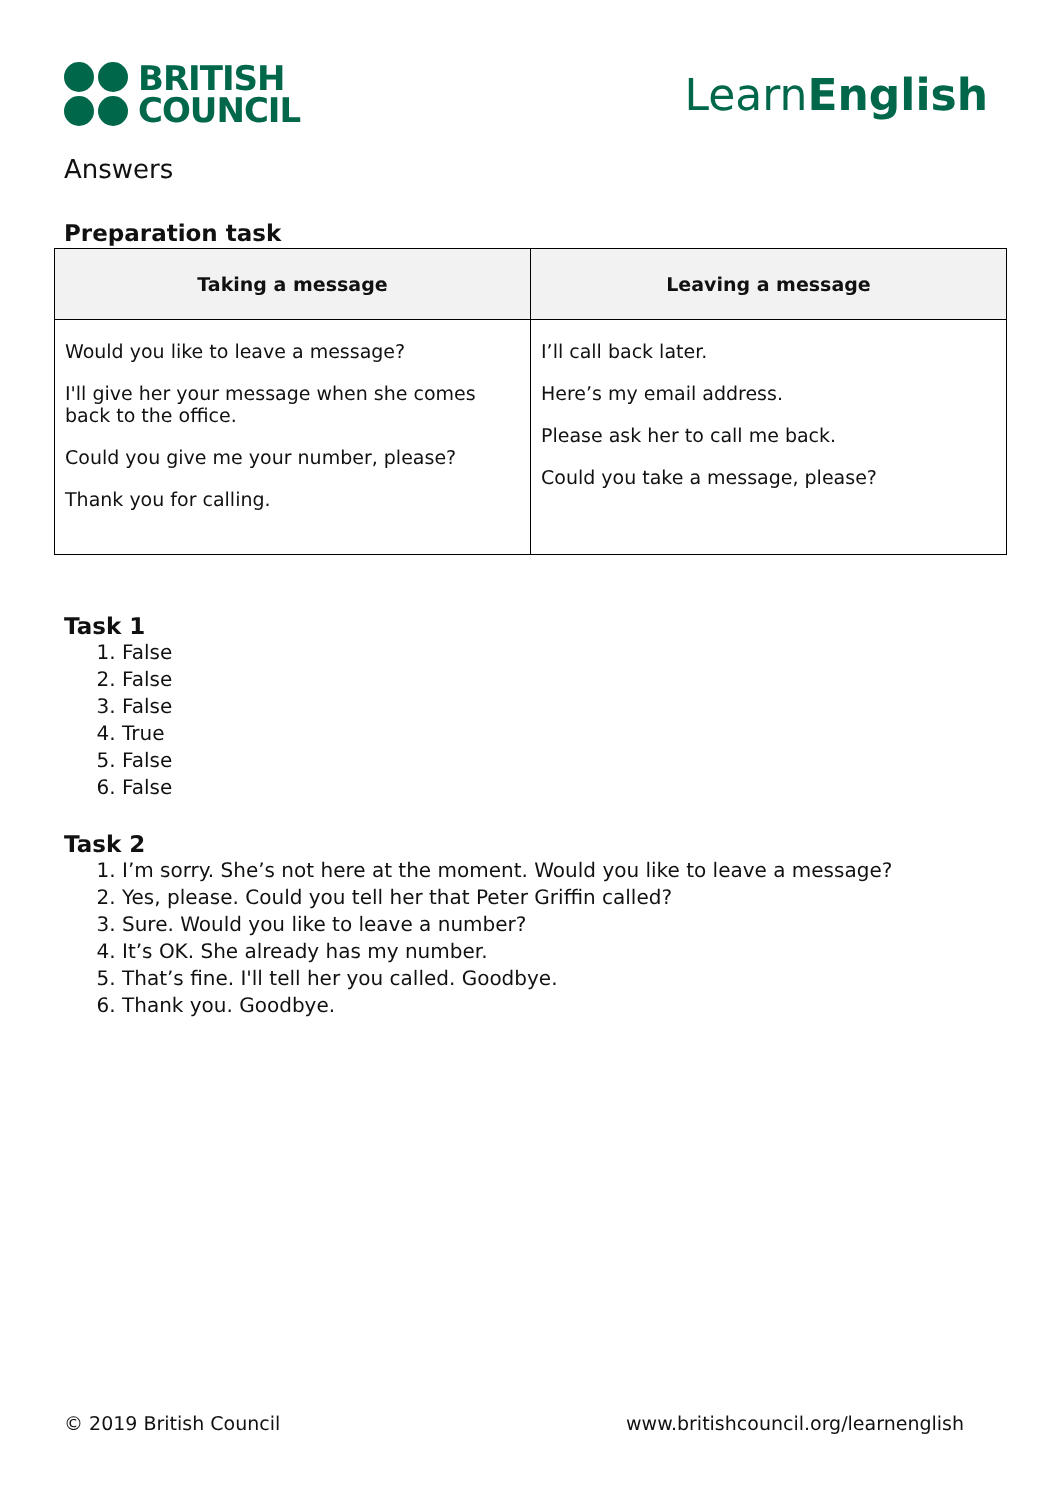BRITISH
COUNCIL
LearnEnglish
Answers
Preparation task
| Taking a message | Leaving a message |
| --- | --- |
| Would you like to leave a message? I'll give her your message when she comes back to the office. Could you give me your number, please? Thank you for calling. | I’ll call back later. Here’s my email address. Please ask her to call me back. Could you take a message, please? |
Task 1
1. False
2. False
3. False
4. True
5. False
6. False
Task 2
1. I’m sorry. She’s not here at the moment. Would you like to leave a message?
2. Yes, please. Could you tell her that Peter Griffin called?
3. Sure. Would you like to leave a number?
4. It’s OK. She already has my number.
5. That’s fine. I'll tell her you called. Goodbye.
6. Thank you. Goodbye.
© 2019 British Council www.britishcouncil.org/learnenglish